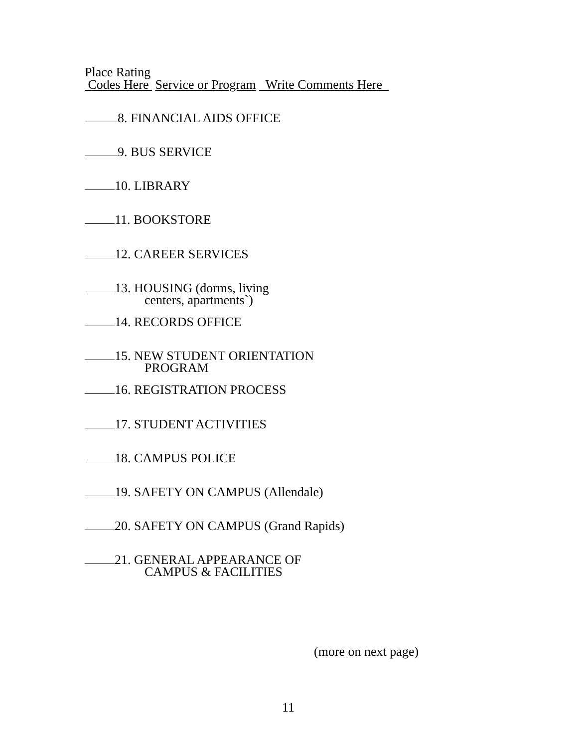Place Rating
Codes Here Service or Program Write Comments Here
8. FINANCIAL AIDS OFFICE
9. BUS SERVICE
10. LIBRARY
11. BOOKSTORE
12. CAREER SERVICES
13. HOUSING (dorms, living
centers, apartments`)
14. RECORDS OFFICE
15. NEW STUDENT ORIENTATION
PROGRAM
16. REGISTRATION PROCESS
17. STUDENT ACTIVITIES
18. CAMPUS POLICE
19. SAFETY ON CAMPUS (Allendale)
20. SAFETY ON CAMPUS (Grand Rapids)
21. GENERAL APPEARANCE OF
CAMPUS & FACILITIES
(more on next page)
11